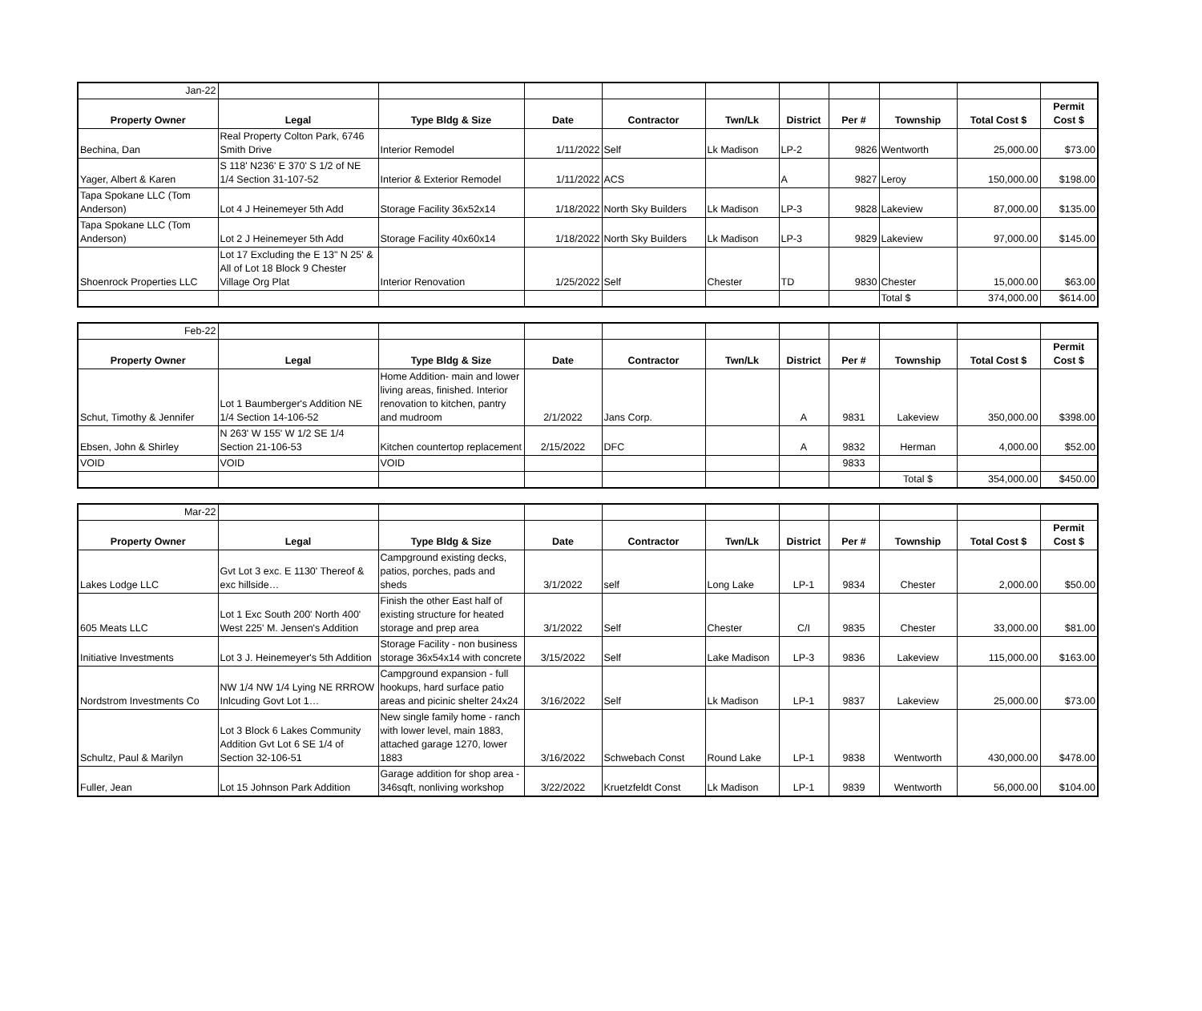| Jan-22 | | | | | | | | | | |
| Property Owner | Legal | Type Bldg & Size | Date | Contractor | Twn/Lk | District | Per # | Township | Total Cost $ | Permit Cost $ |
| Bechina, Dan | Real Property Colton Park, 6746 Smith Drive | Interior Remodel | 1/11/2022 | Self | Lk Madison | LP-2 | 9826 | Wentworth | 25,000.00 | $73.00 |
| Yager, Albert & Karen | S 118' N236' E 370' S 1/2 of NE 1/4 Section 31-107-52 | Interior & Exterior Remodel | 1/11/2022 | ACS | | A | 9827 | Leroy | 150,000.00 | $198.00 |
| Tapa Spokane LLC (Tom Anderson) | Lot 4 J Heinemeyer 5th Add | Storage Facility 36x52x14 | 1/18/2022 | North Sky Builders | Lk Madison | LP-3 | 9828 | Lakeview | 87,000.00 | $135.00 |
| Tapa Spokane LLC (Tom Anderson) | Lot 2 J Heinemeyer 5th Add | Storage Facility 40x60x14 | 1/18/2022 | North Sky Builders | Lk Madison | LP-3 | 9829 | Lakeview | 97,000.00 | $145.00 |
| Shoenrock Properties LLC | Lot 17 Excluding the E 13" N 25' & All of Lot 18 Block 9 Chester Village Org Plat | Interior Renovation | 1/25/2022 | Self | Chester | TD | 9830 | Chester | 15,000.00 | $63.00 |
| | | | | | | | | Total $ | 374,000.00 | $614.00 |
| Feb-22 | | | | | | | | | | |
| Property Owner | Legal | Type Bldg & Size | Date | Contractor | Twn/Lk | District | Per # | Township | Total Cost $ | Permit Cost $ |
| Schut, Timothy & Jennifer | Lot 1 Baumberger's Addition NE 1/4 Section 14-106-52 | Home Addition- main and lower living areas, finished. Interior renovation to kitchen, pantry and mudroom | 2/1/2022 | Jans Corp. | | A | 9831 | Lakeview | 350,000.00 | $398.00 |
| Ebsen, John & Shirley | N 263' W 155' W 1/2 SE 1/4 Section 21-106-53 | Kitchen countertop replacement | 2/15/2022 | DFC | | A | 9832 | Herman | 4,000.00 | $52.00 |
| VOID | VOID | VOID | | | | | 9833 | | | |
| | | | | | | | | Total $ | 354,000.00 | $450.00 |
| Mar-22 | | | | | | | | | | |
| Property Owner | Legal | Type Bldg & Size | Date | Contractor | Twn/Lk | District | Per # | Township | Total Cost $ | Permit Cost $ |
| Lakes Lodge LLC | Gvt Lot 3 exc. E 1130' Thereof & exc hillside… | Campground existing decks, patios, porches, pads and sheds | 3/1/2022 | self | Long Lake | LP-1 | 9834 | Chester | 2,000.00 | $50.00 |
| 605 Meats LLC | Lot 1 Exc South 200' North 400' West 225' M. Jensen's Addition | Finish the other East half of existing structure for heated storage and prep area | 3/1/2022 | Self | Chester | C/I | 9835 | Chester | 33,000.00 | $81.00 |
| Initiative Investments | Lot 3 J. Heinemeyer's 5th Addition | Storage Facility - non business storage 36x54x14 with concrete | 3/15/2022 | Self | Lake Madison | LP-3 | 9836 | Lakeview | 115,000.00 | $163.00 |
| Nordstrom Investments Co | NW 1/4 NW 1/4 Lying NE RRROW Inlcuding Govt Lot 1… | Campground expansion - full hookups, hard surface patio areas and picinic shelter 24x24 | 3/16/2022 | Self | Lk Madison | LP-1 | 9837 | Lakeview | 25,000.00 | $73.00 |
| Schultz, Paul & Marilyn | Lot 3 Block 6 Lakes Community Addition Gvt Lot 6 SE 1/4 of Section 32-106-51 | New single family home - ranch with lower level, main 1883, attached garage 1270, lower 1883 | 3/16/2022 | Schwebach Const | Round Lake | LP-1 | 9838 | Wentworth | 430,000.00 | $478.00 |
| Fuller, Jean | Lot 15 Johnson Park Addition | Garage addition for shop area - 346sqft, nonliving workshop | 3/22/2022 | Kruetzfeldt Const | Lk Madison | LP-1 | 9839 | Wentworth | 56,000.00 | $104.00 |